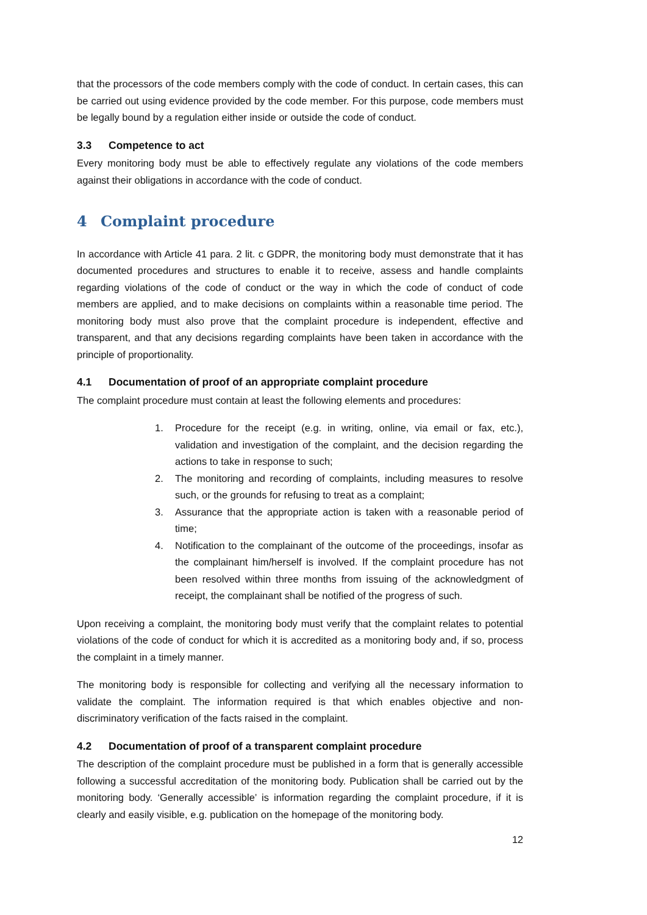that the processors of the code members comply with the code of conduct. In certain cases, this can be carried out using evidence provided by the code member. For this purpose, code members must be legally bound by a regulation either inside or outside the code of conduct.
3.3 Competence to act
Every monitoring body must be able to effectively regulate any violations of the code members against their obligations in accordance with the code of conduct.
4 Complaint procedure
In accordance with Article 41 para. 2 lit. c GDPR, the monitoring body must demonstrate that it has documented procedures and structures to enable it to receive, assess and handle complaints regarding violations of the code of conduct or the way in which the code of conduct of code members are applied, and to make decisions on complaints within a reasonable time period. The monitoring body must also prove that the complaint procedure is independent, effective and transparent, and that any decisions regarding complaints have been taken in accordance with the principle of proportionality.
4.1 Documentation of proof of an appropriate complaint procedure
The complaint procedure must contain at least the following elements and procedures:
1. Procedure for the receipt (e.g. in writing, online, via email or fax, etc.), validation and investigation of the complaint, and the decision regarding the actions to take in response to such;
2. The monitoring and recording of complaints, including measures to resolve such, or the grounds for refusing to treat as a complaint;
3. Assurance that the appropriate action is taken with a reasonable period of time;
4. Notification to the complainant of the outcome of the proceedings, insofar as the complainant him/herself is involved. If the complaint procedure has not been resolved within three months from issuing of the acknowledgment of receipt, the complainant shall be notified of the progress of such.
Upon receiving a complaint, the monitoring body must verify that the complaint relates to potential violations of the code of conduct for which it is accredited as a monitoring body and, if so, process the complaint in a timely manner.
The monitoring body is responsible for collecting and verifying all the necessary information to validate the complaint. The information required is that which enables objective and non-discriminatory verification of the facts raised in the complaint.
4.2 Documentation of proof of a transparent complaint procedure
The description of the complaint procedure must be published in a form that is generally accessible following a successful accreditation of the monitoring body. Publication shall be carried out by the monitoring body. ‘Generally accessible’ is information regarding the complaint procedure, if it is clearly and easily visible, e.g. publication on the homepage of the monitoring body.
12